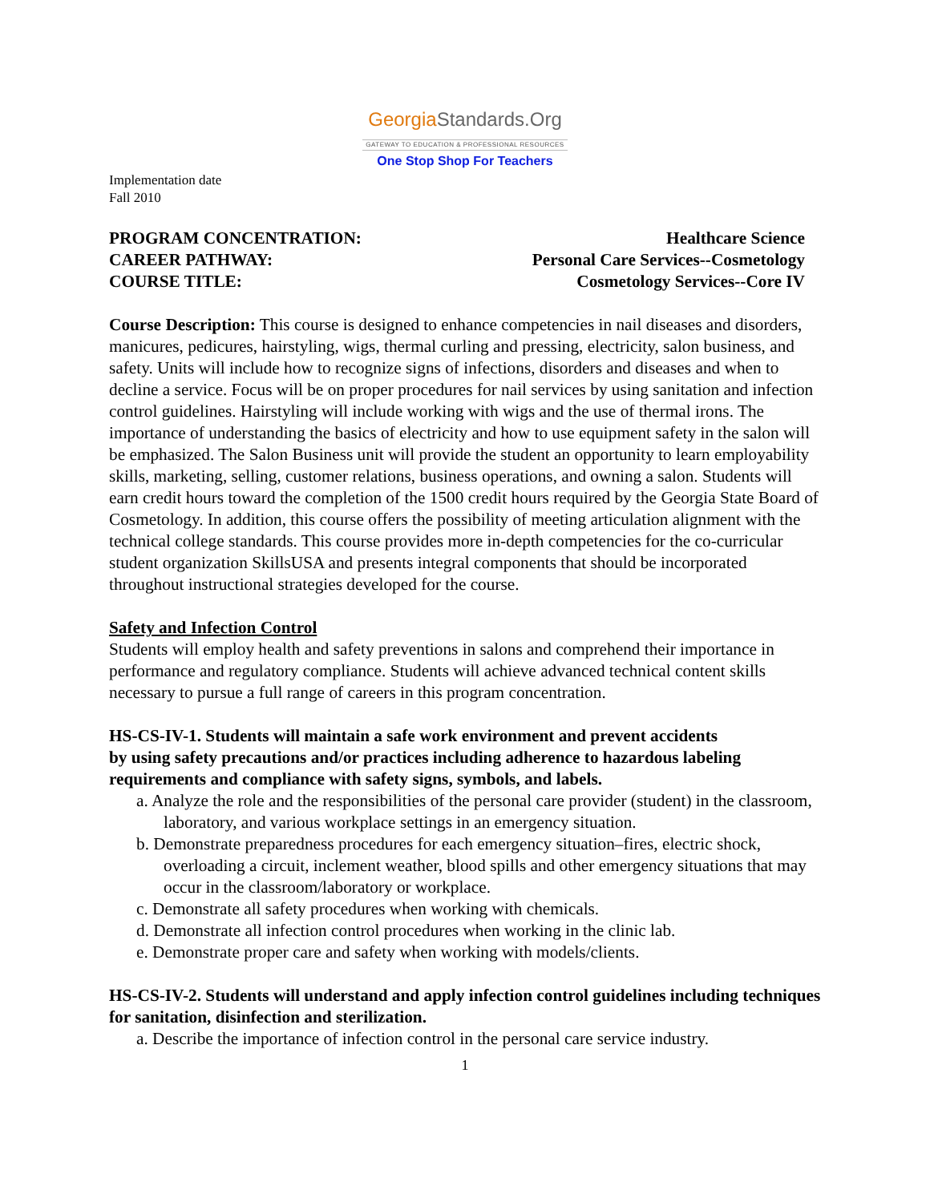GeorgiaStandards.Org
GATEWAY TO EDUCATION & PROFESSIONAL RESOURCES
One Stop Shop For Teachers
Implementation date
Fall 2010
PROGRAM CONCENTRATION:
Healthcare Science
CAREER PATHWAY:
Personal Care Services--Cosmetology
COURSE TITLE:
Cosmetology Services--Core IV
Course Description: This course is designed to enhance competencies in nail diseases and disorders, manicures, pedicures, hairstyling, wigs, thermal curling and pressing, electricity, salon business, and safety. Units will include how to recognize signs of infections, disorders and diseases and when to decline a service. Focus will be on proper procedures for nail services by using sanitation and infection control guidelines. Hairstyling will include working with wigs and the use of thermal irons. The importance of understanding the basics of electricity and how to use equipment safety in the salon will be emphasized. The Salon Business unit will provide the student an opportunity to learn employability skills, marketing, selling, customer relations, business operations, and owning a salon. Students will earn credit hours toward the completion of the 1500 credit hours required by the Georgia State Board of Cosmetology. In addition, this course offers the possibility of meeting articulation alignment with the technical college standards. This course provides more in-depth competencies for the co-curricular student organization SkillsUSA and presents integral components that should be incorporated throughout instructional strategies developed for the course.
Safety and Infection Control
Students will employ health and safety preventions in salons and comprehend their importance in performance and regulatory compliance. Students will achieve advanced technical content skills necessary to pursue a full range of careers in this program concentration.
HS-CS-IV-1. Students will maintain a safe work environment and prevent accidents
by using safety precautions and/or practices including adherence to hazardous labeling requirements and compliance with safety signs, symbols, and labels.
a. Analyze the role and the responsibilities of the personal care provider (student) in the classroom, laboratory, and various workplace settings in an emergency situation.
b. Demonstrate preparedness procedures for each emergency situation–fires, electric shock, overloading a circuit, inclement weather, blood spills and other emergency situations that may occur in the classroom/laboratory or workplace.
c. Demonstrate all safety procedures when working with chemicals.
d. Demonstrate all infection control procedures when working in the clinic lab.
e. Demonstrate proper care and safety when working with models/clients.
HS-CS-IV-2. Students will understand and apply infection control guidelines including techniques for sanitation, disinfection and sterilization.
a. Describe the importance of infection control in the personal care service industry.
1